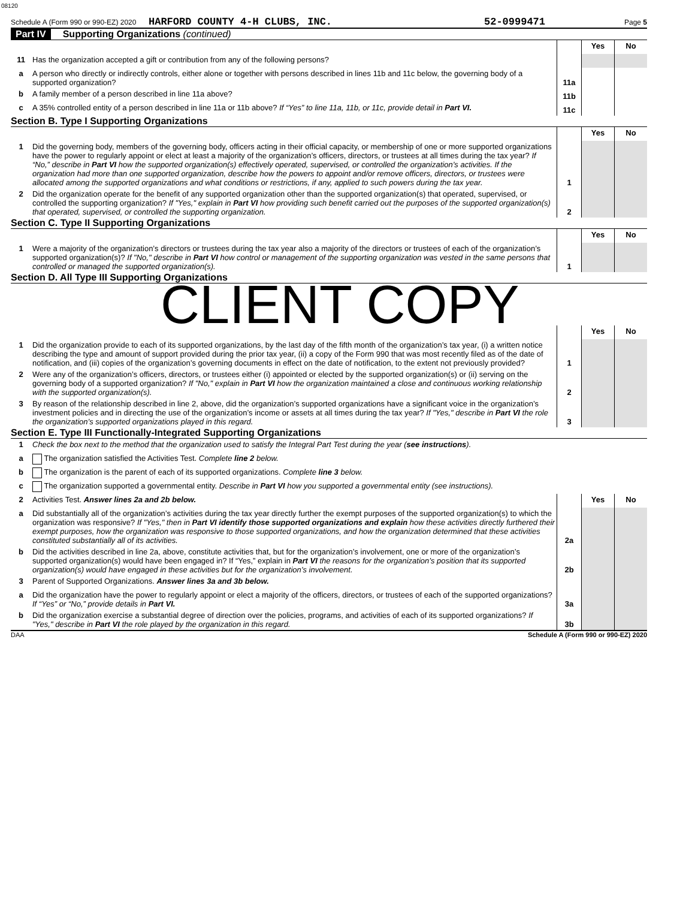08120
Schedule A (Form 990 or 990-EZ) 2020 HARFORD COUNTY 4-H CLUBS, INC. 52-0999471 Page 5
Part IV Supporting Organizations (continued)
| | | | Yes | No |
| 11 | Has the organization accepted a gift or contribution from any of the following persons? | | | |
| a | A person who directly or indirectly controls, either alone or together with persons described in lines 11b and 11c below, the governing body of a supported organization? | 11a | | |
| b | A family member of a person described in line 11a above? | 11b | | |
| c | A 35% controlled entity of a person described in line 11a or 11b above? If “Yes” to line 11a, 11b, or 11c, provide detail in Part VI. | 11c | | |
Section B. Type I Supporting Organizations
| | | | Yes | No |
| 1 | Did the governing body, members of the governing body, officers acting in their official capacity, or membership of one or more supported organizations have the power to regularly appoint or elect at least a majority of the organization’s officers, directors, or trustees at all times during the tax year? If “No,” describe in Part VI how the supported organization(s) effectively operated, supervised, or controlled the organization’s activities. If the organization had more than one supported organization, describe how the powers to appoint and/or remove officers, directors, or trustees were allocated among the supported organizations and what conditions or restrictions, if any, applied to such powers during the tax year. | 1 | | |
| 2 | Did the organization operate for the benefit of any supported organization other than the supported organization(s) that operated, supervised, or controlled the supporting organization? If "Yes," explain in Part VI how providing such benefit carried out the purposes of the supported organization(s) that operated, supervised, or controlled the supporting organization. | 2 | | |
Section C. Type II Supporting Organizations
| | | | Yes | No |
| 1 | Were a majority of the organization’s directors or trustees during the tax year also a majority of the directors or trustees of each of the organization’s supported organization(s)? If "No," describe in Part VI how control or management of the supporting organization was vested in the same persons that controlled or managed the supported organization(s). | 1 | | |
Section D. All Type III Supporting Organizations
CLIENT COPY
| | | | Yes | No |
| 1 | Did the organization provide to each of its supported organizations, by the last day of the fifth month of the organization’s tax year, (i) a written notice describing the type and amount of support provided during the prior tax year, (ii) a copy of the Form 990 that was most recently filed as of the date of notification, and (iii) copies of the organization’s governing documents in effect on the date of notification, to the extent not previously provided? | 1 | | |
| 2 | Were any of the organization’s officers, directors, or trustees either (i) appointed or elected by the supported organization(s) or (ii) serving on the governing body of a supported organization? If "No," explain in Part VI how the organization maintained a close and continuous working relationship with the supported organization(s). | 2 | | |
| 3 | By reason of the relationship described in line 2, above, did the organization’s supported organizations have a significant voice in the organization’s investment policies and in directing the use of the organization’s income or assets at all times during the tax year? If "Yes," describe in Part VI the role the organization’s supported organizations played in this regard. | 3 | | |
Section E. Type III Functionally-Integrated Supporting Organizations
| 1 | Check the box next to the method that the organization used to satisfy the Integral Part Test during the year ( see instructions ). | | | |
| a | The organization satisfied the Activities Test. Complete line 2 below. | | | |
| b | The organization is the parent of each of its supported organizations. Complete line 3 below. | | | |
| c | The organization supported a governmental entity. Describe in Part VI how you supported a governmental entity (see instructions). | | | |
| 2 | Activities Test. Answer lines 2a and 2b below. | | Yes | No |
| a | Did substantially all of the organization’s activities during the tax year directly further the exempt purposes of the supported organization(s) to which the organization was responsive? If "Yes," then in Part VI identify those supported organizations and explain how these activities directly furthered their exempt purposes, how the organization was responsive to those supported organizations, and how the organization determined that these activities constituted substantially all of its activities. | 2a | | |
| b | Did the activities described in line 2a, above, constitute activities that, but for the organization’s involvement, one or more of the organization’s supported organization(s) would have been engaged in? If “Yes,” explain in Part VI the reasons for the organization’s position that its supported organization(s) would have engaged in these activities but for the organization’s involvement. | 2b | | |
| 3 | Parent of Supported Organizations. Answer lines 3a and 3b below. | | | |
| a | Did the organization have the power to regularly appoint or elect a majority of the officers, directors, or trustees of each of the supported organizations? If “Yes” or “No,” provide details in Part VI. | 3a | | |
| b | Did the organization exercise a substantial degree of direction over the policies, programs, and activities of each of its supported organizations? If "Yes," describe in Part VI the role played by the organization in this regard. | 3b | | |
DAA Schedule A (Form 990 or 990-EZ) 2020